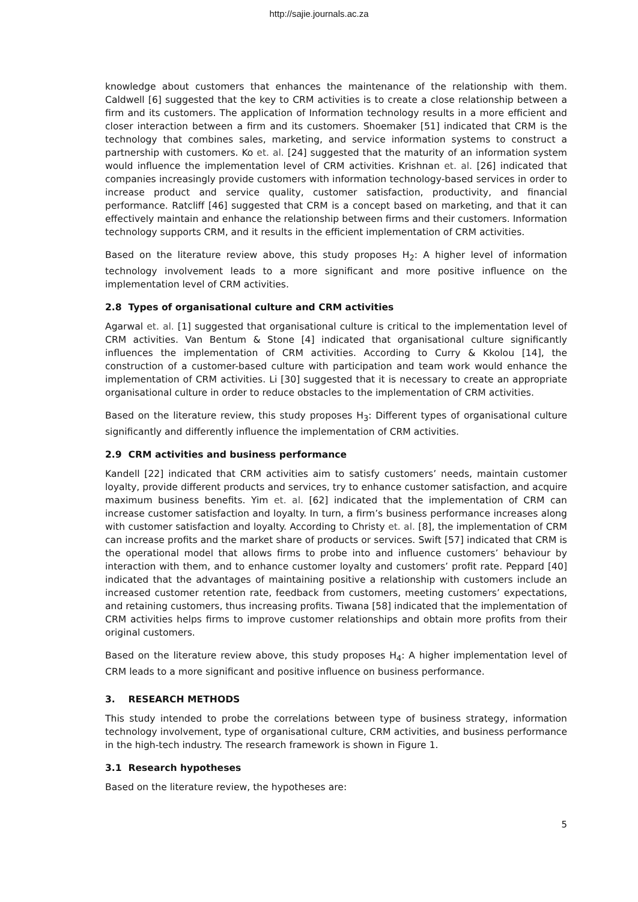http://sajie.journals.ac.za
knowledge about customers that enhances the maintenance of the relationship with them. Caldwell [6] suggested that the key to CRM activities is to create a close relationship between a firm and its customers. The application of Information technology results in a more efficient and closer interaction between a firm and its customers. Shoemaker [51] indicated that CRM is the technology that combines sales, marketing, and service information systems to construct a partnership with customers. Ko et. al. [24] suggested that the maturity of an information system would influence the implementation level of CRM activities. Krishnan et. al. [26] indicated that companies increasingly provide customers with information technology-based services in order to increase product and service quality, customer satisfaction, productivity, and financial performance. Ratcliff [46] suggested that CRM is a concept based on marketing, and that it can effectively maintain and enhance the relationship between firms and their customers. Information technology supports CRM, and it results in the efficient implementation of CRM activities.
Based on the literature review above, this study proposes H<sub>2</sub>: A higher level of information technology involvement leads to a more significant and more positive influence on the implementation level of CRM activities.
2.8 Types of organisational culture and CRM activities
Agarwal et. al. [1] suggested that organisational culture is critical to the implementation level of CRM activities. Van Bentum & Stone [4] indicated that organisational culture significantly influences the implementation of CRM activities. According to Curry & Kkolou [14], the construction of a customer-based culture with participation and team work would enhance the implementation of CRM activities. Li [30] suggested that it is necessary to create an appropriate organisational culture in order to reduce obstacles to the implementation of CRM activities.
Based on the literature review, this study proposes H<sub>3</sub>: Different types of organisational culture significantly and differently influence the implementation of CRM activities.
2.9 CRM activities and business performance
Kandell [22] indicated that CRM activities aim to satisfy customers’ needs, maintain customer loyalty, provide different products and services, try to enhance customer satisfaction, and acquire maximum business benefits. Yim et. al. [62] indicated that the implementation of CRM can increase customer satisfaction and loyalty. In turn, a firm’s business performance increases along with customer satisfaction and loyalty. According to Christy et. al. [8], the implementation of CRM can increase profits and the market share of products or services. Swift [57] indicated that CRM is the operational model that allows firms to probe into and influence customers’ behaviour by interaction with them, and to enhance customer loyalty and customers’ profit rate. Peppard [40] indicated that the advantages of maintaining positive a relationship with customers include an increased customer retention rate, feedback from customers, meeting customers’ expectations, and retaining customers, thus increasing profits. Tiwana [58] indicated that the implementation of CRM activities helps firms to improve customer relationships and obtain more profits from their original customers.
Based on the literature review above, this study proposes H<sub>4</sub>: A higher implementation level of CRM leads to a more significant and positive influence on business performance.
3. RESEARCH METHODS
This study intended to probe the correlations between type of business strategy, information technology involvement, type of organisational culture, CRM activities, and business performance in the high-tech industry. The research framework is shown in Figure 1.
3.1 Research hypotheses
Based on the literature review, the hypotheses are:
5